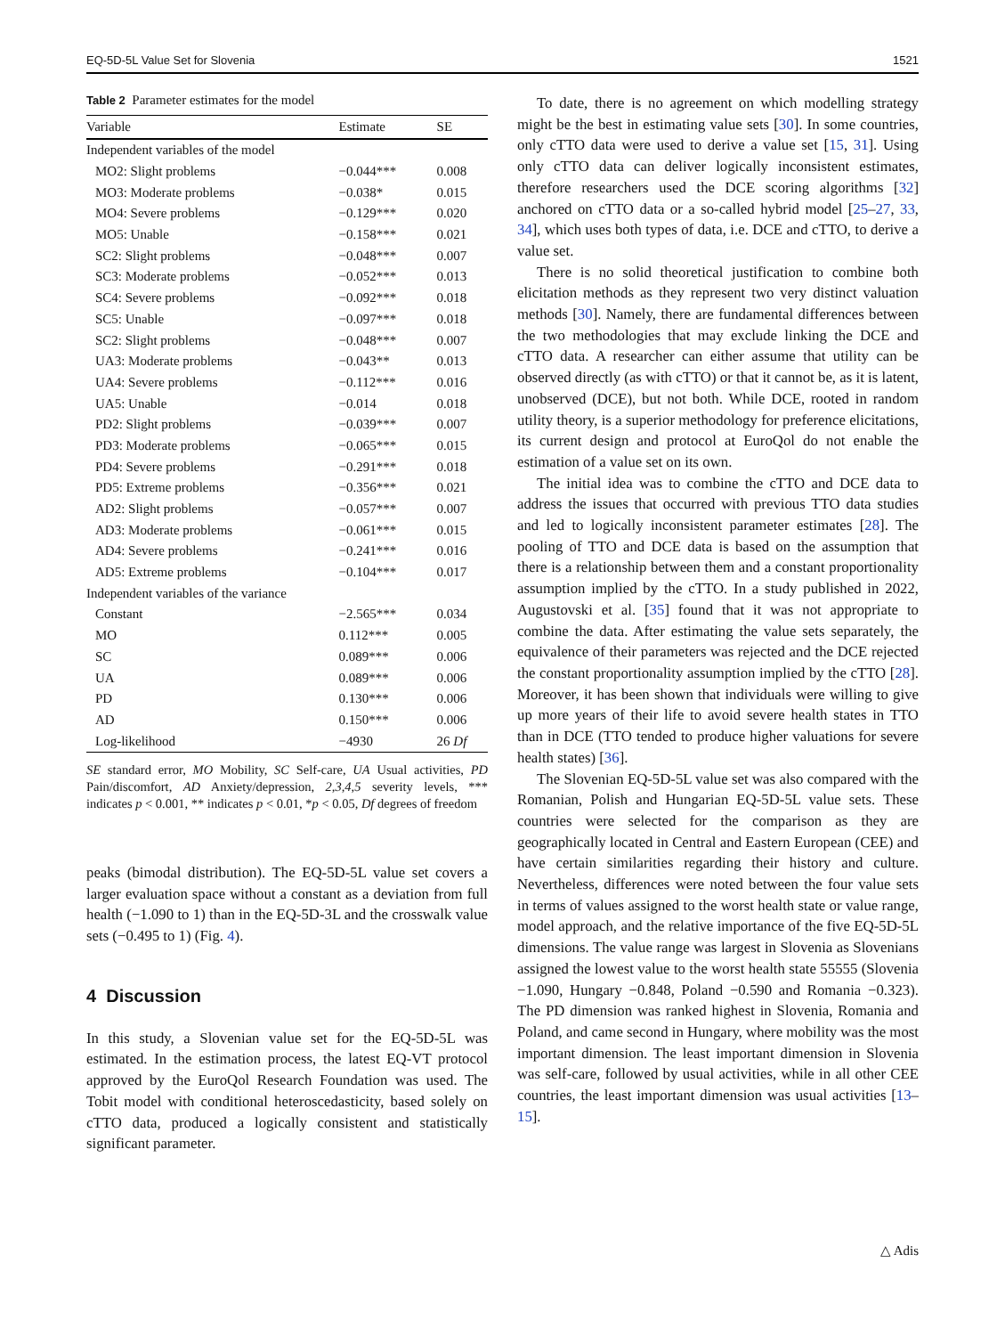EQ-5D-5L Value Set for Slovenia 1521
Table 2 Parameter estimates for the model
| Variable | Estimate | SE |
| --- | --- | --- |
| Independent variables of the model | | |
| MO2: Slight problems | −0.044*** | 0.008 |
| MO3: Moderate problems | −0.038* | 0.015 |
| MO4: Severe problems | −0.129*** | 0.020 |
| MO5: Unable | −0.158*** | 0.021 |
| SC2: Slight problems | −0.048*** | 0.007 |
| SC3: Moderate problems | −0.052*** | 0.013 |
| SC4: Severe problems | −0.092*** | 0.018 |
| SC5: Unable | −0.097*** | 0.018 |
| SC2: Slight problems | −0.048*** | 0.007 |
| UA3: Moderate problems | −0.043** | 0.013 |
| UA4: Severe problems | −0.112*** | 0.016 |
| UA5: Unable | −0.014 | 0.018 |
| PD2: Slight problems | −0.039*** | 0.007 |
| PD3: Moderate problems | −0.065*** | 0.015 |
| PD4: Severe problems | −0.291*** | 0.018 |
| PD5: Extreme problems | −0.356*** | 0.021 |
| AD2: Slight problems | −0.057*** | 0.007 |
| AD3: Moderate problems | −0.061*** | 0.015 |
| AD4: Severe problems | −0.241*** | 0.016 |
| AD5: Extreme problems | −0.104*** | 0.017 |
| Independent variables of the variance | | |
| Constant | −2.565*** | 0.034 |
| MO | 0.112*** | 0.005 |
| SC | 0.089*** | 0.006 |
| UA | 0.089*** | 0.006 |
| PD | 0.130*** | 0.006 |
| AD | 0.150*** | 0.006 |
| Log-likelihood | −4930 | 26 Df |
SE standard error, MO Mobility, SC Self-care, UA Usual activities, PD Pain/discomfort, AD Anxiety/depression, 2,3,4,5 severity levels, *** indicates p < 0.001, ** indicates p < 0.01, *p < 0.05, Df degrees of freedom
peaks (bimodal distribution). The EQ-5D-5L value set covers a larger evaluation space without a constant as a deviation from full health (−1.090 to 1) than in the EQ-5D-3L and the crosswalk value sets (−0.495 to 1) (Fig. 4).
4 Discussion
In this study, a Slovenian value set for the EQ-5D-5L was estimated. In the estimation process, the latest EQ-VT protocol approved by the EuroQol Research Foundation was used. The Tobit model with conditional heteroscedasticity, based solely on cTTO data, produced a logically consistent and statistically significant parameter.
To date, there is no agreement on which modelling strategy might be the best in estimating value sets [30]. In some countries, only cTTO data were used to derive a value set [15, 31]. Using only cTTO data can deliver logically inconsistent estimates, therefore researchers used the DCE scoring algorithms [32] anchored on cTTO data or a so-called hybrid model [25–27, 33, 34], which uses both types of data, i.e. DCE and cTTO, to derive a value set.
There is no solid theoretical justification to combine both elicitation methods as they represent two very distinct valuation methods [30]. Namely, there are fundamental differences between the two methodologies that may exclude linking the DCE and cTTO data. A researcher can either assume that utility can be observed directly (as with cTTO) or that it cannot be, as it is latent, unobserved (DCE), but not both. While DCE, rooted in random utility theory, is a superior methodology for preference elicitations, its current design and protocol at EuroQol do not enable the estimation of a value set on its own.
The initial idea was to combine the cTTO and DCE data to address the issues that occurred with previous TTO data studies and led to logically inconsistent parameter estimates [28]. The pooling of TTO and DCE data is based on the assumption that there is a relationship between them and a constant proportionality assumption implied by the cTTO. In a study published in 2022, Augustovski et al. [35] found that it was not appropriate to combine the data. After estimating the value sets separately, the equivalence of their parameters was rejected and the DCE rejected the constant proportionality assumption implied by the cTTO [28]. Moreover, it has been shown that individuals were willing to give up more years of their life to avoid severe health states in TTO than in DCE (TTO tended to produce higher valuations for severe health states) [36].
The Slovenian EQ-5D-5L value set was also compared with the Romanian, Polish and Hungarian EQ-5D-5L value sets. These countries were selected for the comparison as they are geographically located in Central and Eastern European (CEE) and have certain similarities regarding their history and culture. Nevertheless, differences were noted between the four value sets in terms of values assigned to the worst health state or value range, model approach, and the relative importance of the five EQ-5D-5L dimensions. The value range was largest in Slovenia as Slovenians assigned the lowest value to the worst health state 55555 (Slovenia −1.090, Hungary −0.848, Poland −0.590 and Romania −0.323). The PD dimension was ranked highest in Slovenia, Romania and Poland, and came second in Hungary, where mobility was the most important dimension. The least important dimension in Slovenia was self-care, followed by usual activities, while in all other CEE countries, the least important dimension was usual activities [13–15].
△ Adis